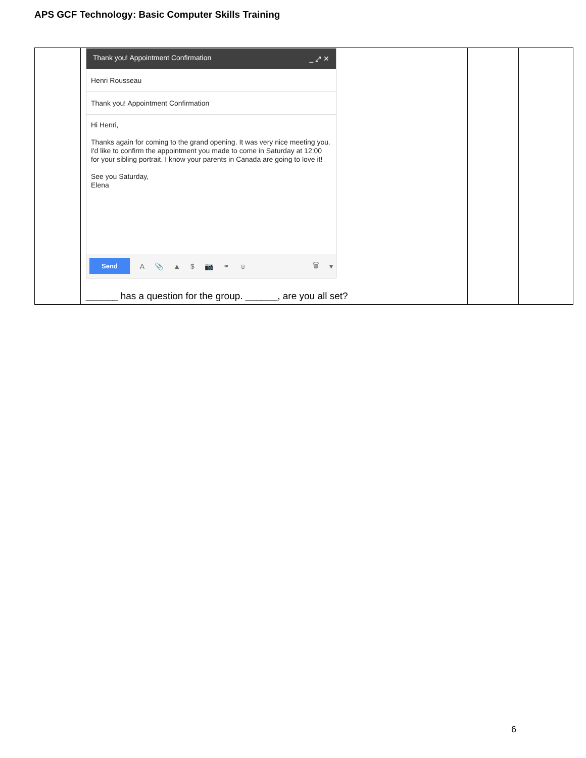APS GCF Technology: Basic Computer Skills Training
| | Thank you! Appointment Confirmation _ ⤢ ✕ Henri Rousseau Thank you! Appointment Confirmation Hi Henri, Thanks again for coming to the grand opening. It was very nice meeting you. I'd like to confirm the appointment you made to come in Saturday at 12:00 for your sibling portrait. I know your parents in Canada are going to love it! See you Saturday, Elena Send A 📎 ▲ $ 📷 ⚭ ☺ 🗑 ▾ ______ has a question for the group. ______, are you all set? | | |
6